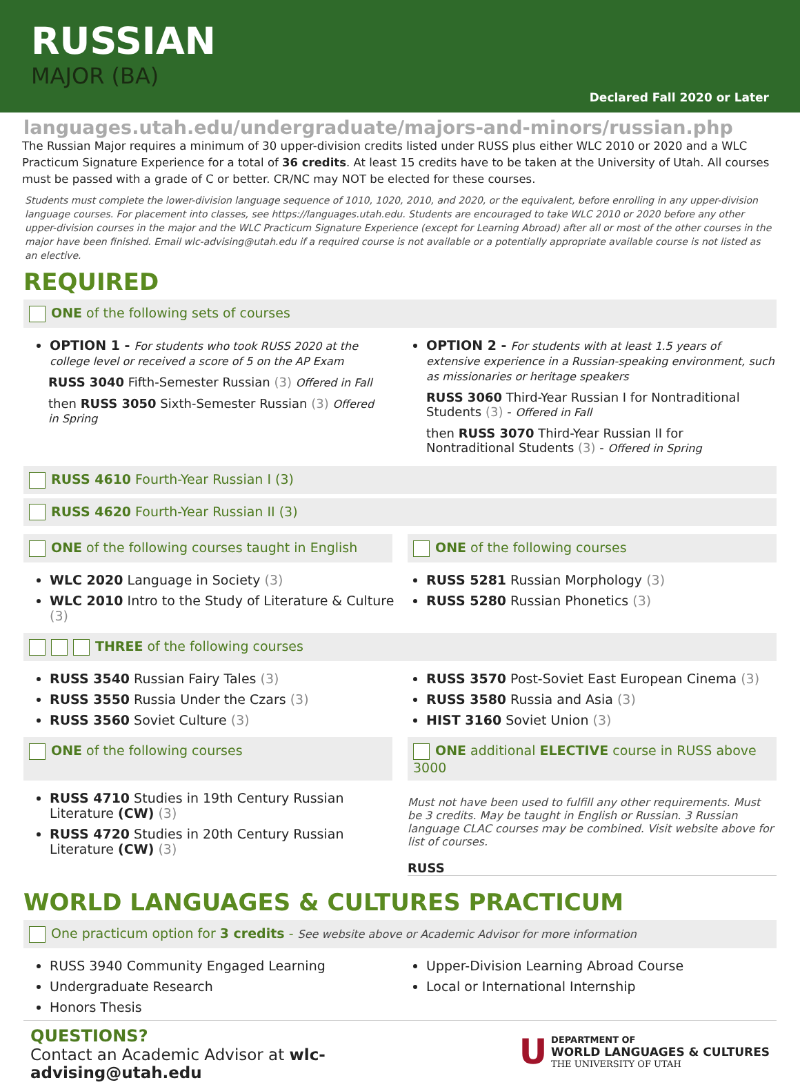RUSSIAN
MAJOR (BA)
Declared Fall 2020 or Later
languages.utah.edu/undergraduate/majors-and-minors/russian.php
The Russian Major requires a minimum of 30 upper-division credits listed under RUSS plus either WLC 2010 or 2020 and a WLC Practicum Signature Experience for a total of 36 credits. At least 15 credits have to be taken at the University of Utah. All courses must be passed with a grade of C or better. CR/NC may NOT be elected for these courses.
Students must complete the lower-division language sequence of 1010, 1020, 2010, and 2020, or the equivalent, before enrolling in any upper-division language courses. For placement into classes, see https://languages.utah.edu. Students are encouraged to take WLC 2010 or 2020 before any other upper-division courses in the major and the WLC Practicum Signature Experience (except for Learning Abroad) after all or most of the other courses in the major have been finished. Email wlc-advising@utah.edu if a required course is not available or a potentially appropriate available course is not listed as an elective.
REQUIRED
ONE of the following sets of courses
OPTION 1 - For students who took RUSS 2020 at the college level or received a score of 5 on the AP Exam
RUSS 3040 Fifth-Semester Russian (3) Offered in Fall
then RUSS 3050 Sixth-Semester Russian (3) Offered in Spring
OPTION 2 - For students with at least 1.5 years of extensive experience in a Russian-speaking environment, such as missionaries or heritage speakers
RUSS 3060 Third-Year Russian I for Nontraditional Students (3) - Offered in Fall
then RUSS 3070 Third-Year Russian II for Nontraditional Students (3) - Offered in Spring
RUSS 4610 Fourth-Year Russian I (3)
RUSS 4620 Fourth-Year Russian II (3)
ONE of the following courses taught in English
ONE of the following courses
WLC 2020 Language in Society (3)
WLC 2010 Intro to the Study of Literature & Culture (3)
RUSS 5281 Russian Morphology (3)
RUSS 5280 Russian Phonetics (3)
THREE of the following courses
RUSS 3540 Russian Fairy Tales (3)
RUSS 3550 Russia Under the Czars (3)
RUSS 3560 Soviet Culture (3)
RUSS 3570 Post-Soviet East European Cinema (3)
RUSS 3580 Russia and Asia (3)
HIST 3160 Soviet Union (3)
ONE of the following courses ONE additional ELECTIVE course in RUSS above 3000
RUSS 4710 Studies in 19th Century Russian Literature (CW) (3)
RUSS 4720 Studies in 20th Century Russian Literature (CW) (3)
Must not have been used to fulfill any other requirements. Must be 3 credits. May be taught in English or Russian. 3 Russian language CLAC courses may be combined. Visit website above for list of courses.
RUSS
WORLD LANGUAGES & CULTURES PRACTICUM
One practicum option for 3 credits - See website above or Academic Advisor for more information
RUSS 3940 Community Engaged Learning
Undergraduate Research
Honors Thesis
Upper-Division Learning Abroad Course
Local or International Internship
QUESTIONS?
Contact an Academic Advisor at wlc-advising@utah.edu
U DEPARTMENT OF
WORLD LANGUAGES & CULTURES
THE UNIVERSITY OF UTAH